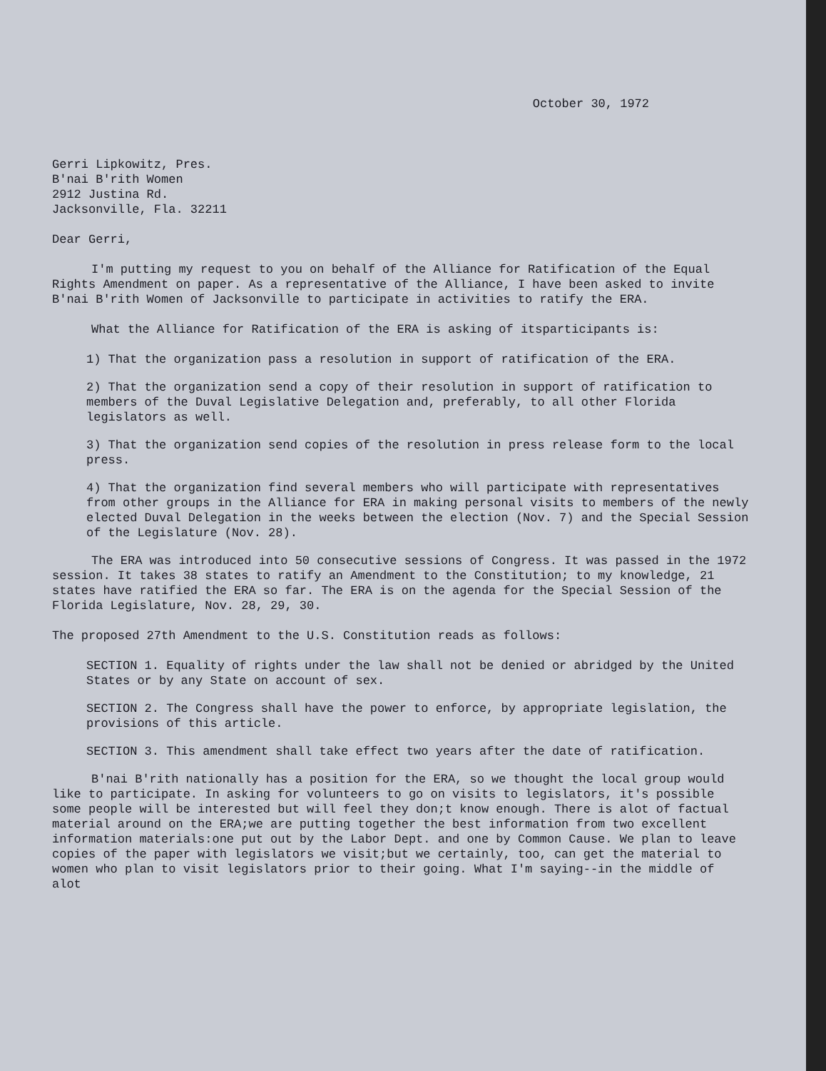October 30, 1972
Gerri Lipkowitz, Pres.
B'nai B'rith Women
2912 Justina Rd.
Jacksonville, Fla. 32211
Dear Gerri,
I'm putting my request to you on behalf of the Alliance for Ratification of the Equal Rights Amendment on paper. As a representative of the Alliance, I have been asked to invite B'nai B'rith Women of Jacksonville to participate in activities to ratify the ERA.
What the Alliance for Ratification of the ERA is asking of itsparticipants is:
1) That the organization pass a resolution in support of ratification of the ERA.
2) That the organization send a copy of their resolution in support of ratification to members of the Duval Legislative Delegation and, preferably, to all other Florida legislators as well.
3) That the organization send copies of the resolution in press release form to the local press.
4) That the organization find several members who will participate with representatives from other groups in the Alliance for ERA in making personal visits to members of the newly elected Duval Delegation in the weeks between the election (Nov. 7) and the Special Session of the Legislature (Nov. 28).
The ERA was introduced into 50 consecutive sessions of Congress. It was passed in the 1972 session. It takes 38 states to ratify an Amendment to the Constitution; to my knowledge, 21 states have ratified the ERA so far. The ERA is on the agenda for the Special Session of the Florida Legislature, Nov. 28, 29, 30.
The proposed 27th Amendment to the U.S. Constitution reads as follows:
SECTION 1. Equality of rights under the law shall not be denied or abridged by the United States or by any State on account of sex.
SECTION 2. The Congress shall have the power to enforce, by appropriate legislation, the provisions of this article.
SECTION 3. This amendment shall take effect two years after the date of ratification.
B'nai B'rith nationally has a position for the ERA, so we thought the local group would like to participate. In asking for volunteers to go on visits to legislators, it's possible some people will be interested but will feel they don;t know enough. There is alot of factual material around on the ERA;we are putting together the best information from two excellent information materials:one put out by the Labor Dept. and one by Common Cause. We plan to leave copies of the paper with legislators we visit;but we certainly, too, can get the material to women who plan to visit legislators prior to their going. What I'm saying--in the middle of alot